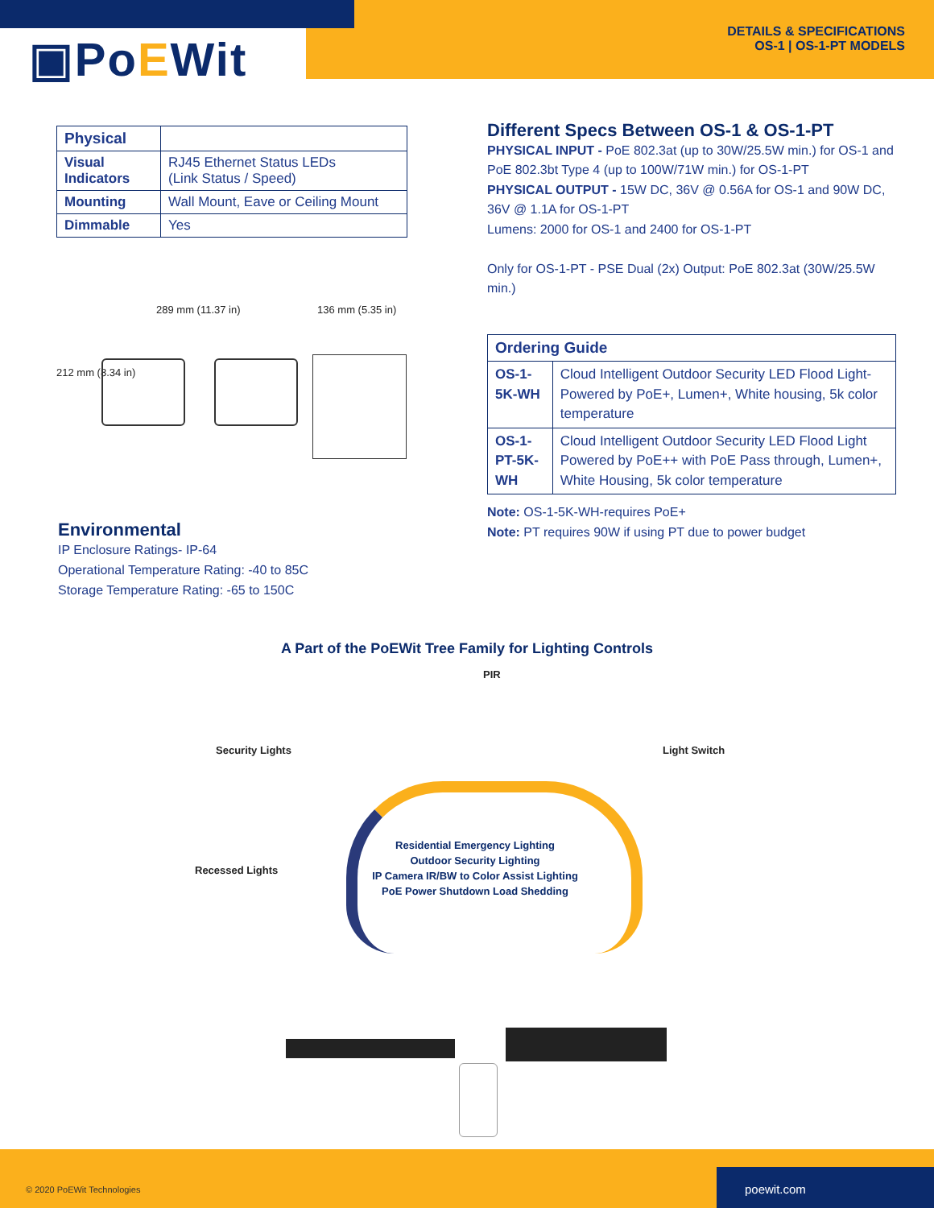▣PoEWit
DETAILS & SPECIFICATIONS
OS-1 | OS-1-PT MODELS
| Physical | |
| Visual Indicators | RJ45 Ethernet Status LEDs (Link Status / Speed) |
| Mounting | Wall Mount, Eave or Ceiling Mount |
| Dimmable | Yes |
289 mm (11.37 in) 136 mm (5.35 in)
212 mm (8.34 in)
Different Specs Between OS-1 & OS-1-PT
PHYSICAL INPUT - PoE 802.3at (up to 30W/25.5W min.) for OS-1 and PoE 802.3bt Type 4 (up to 100W/71W min.) for OS-1-PT
PHYSICAL OUTPUT - 15W DC, 36V @ 0.56A for OS-1 and 90W DC, 36V @ 1.1A for OS-1-PT
Lumens: 2000 for OS-1 and 2400 for OS-1-PT
Only for OS-1-PT - PSE Dual (2x) Output: PoE 802.3at (30W/25.5W min.)
| Ordering Guide | |
| --- | --- |
| OS-1-5K-WH | Cloud Intelligent Outdoor Security LED Flood Light- Powered by PoE+, Lumen+, White housing, 5k color temperature |
| OS-1-PT-5K-WH | Cloud Intelligent Outdoor Security LED Flood Light Powered by PoE++ with PoE Pass through, Lumen+, White Housing, 5k color temperature |
Note: OS-1-5K-WH-requires PoE+
Note: PT requires 90W if using PT due to power budget
Environmental
IP Enclosure Ratings- IP-64
Operational Temperature Rating: -40 to 85C
Storage Temperature Rating: -65 to 150C
A Part of the PoEWit Tree Family for Lighting Controls
PIR
Security Lights Light Switch
Recessed Lights
Residential Emergency Lighting
Outdoor Security Lighting
IP Camera IR/BW to Color Assist Lighting
PoE Power Shutdown Load Shedding
© 2020 PoEWit Technologies poewit.com